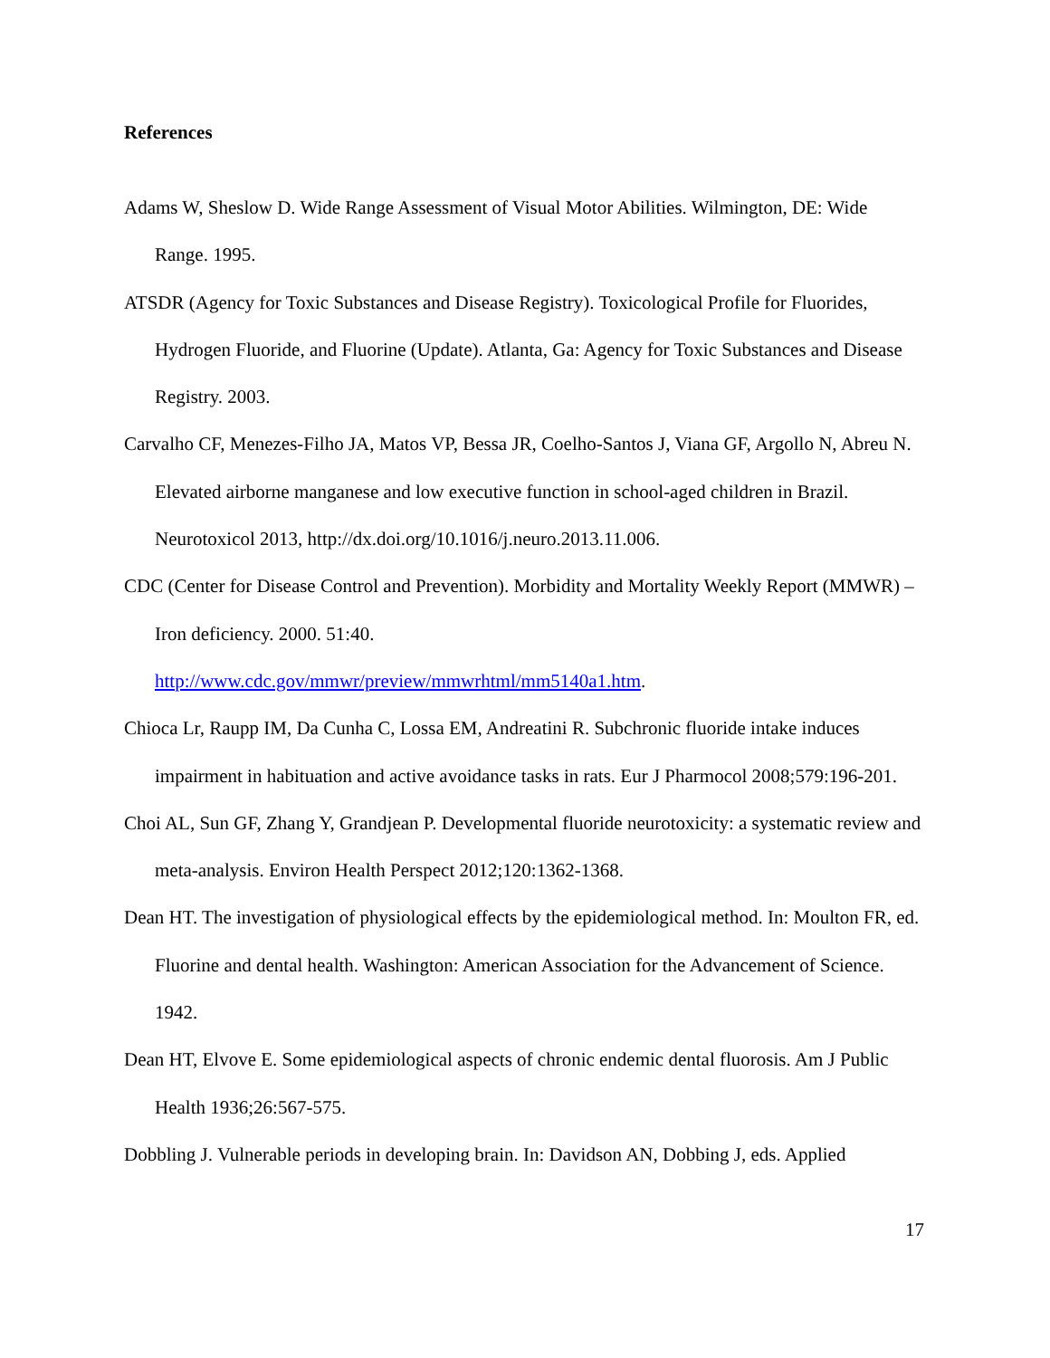References
Adams W, Sheslow D. Wide Range Assessment of Visual Motor Abilities. Wilmington, DE: Wide Range. 1995.
ATSDR (Agency for Toxic Substances and Disease Registry). Toxicological Profile for Fluorides, Hydrogen Fluoride, and Fluorine (Update). Atlanta, Ga: Agency for Toxic Substances and Disease Registry. 2003.
Carvalho CF, Menezes-Filho JA, Matos VP, Bessa JR, Coelho-Santos J, Viana GF, Argollo N, Abreu N. Elevated airborne manganese and low executive function in school-aged children in Brazil. Neurotoxicol 2013, http://dx.doi.org/10.1016/j.neuro.2013.11.006.
CDC (Center for Disease Control and Prevention). Morbidity and Mortality Weekly Report (MMWR) – Iron deficiency. 2000. 51:40.
http://www.cdc.gov/mmwr/preview/mmwrhtml/mm5140a1.htm.
Chioca Lr, Raupp IM, Da Cunha C, Lossa EM, Andreatini R. Subchronic fluoride intake induces impairment in habituation and active avoidance tasks in rats. Eur J Pharmocol 2008;579:196-201.
Choi AL, Sun GF, Zhang Y, Grandjean P. Developmental fluoride neurotoxicity: a systematic review and meta-analysis. Environ Health Perspect 2012;120:1362-1368.
Dean HT. The investigation of physiological effects by the epidemiological method. In: Moulton FR, ed. Fluorine and dental health. Washington: American Association for the Advancement of Science. 1942.
Dean HT, Elvove E. Some epidemiological aspects of chronic endemic dental fluorosis. Am J Public Health 1936;26:567-575.
Dobbling J. Vulnerable periods in developing brain. In: Davidson AN, Dobbing J, eds. Applied
17